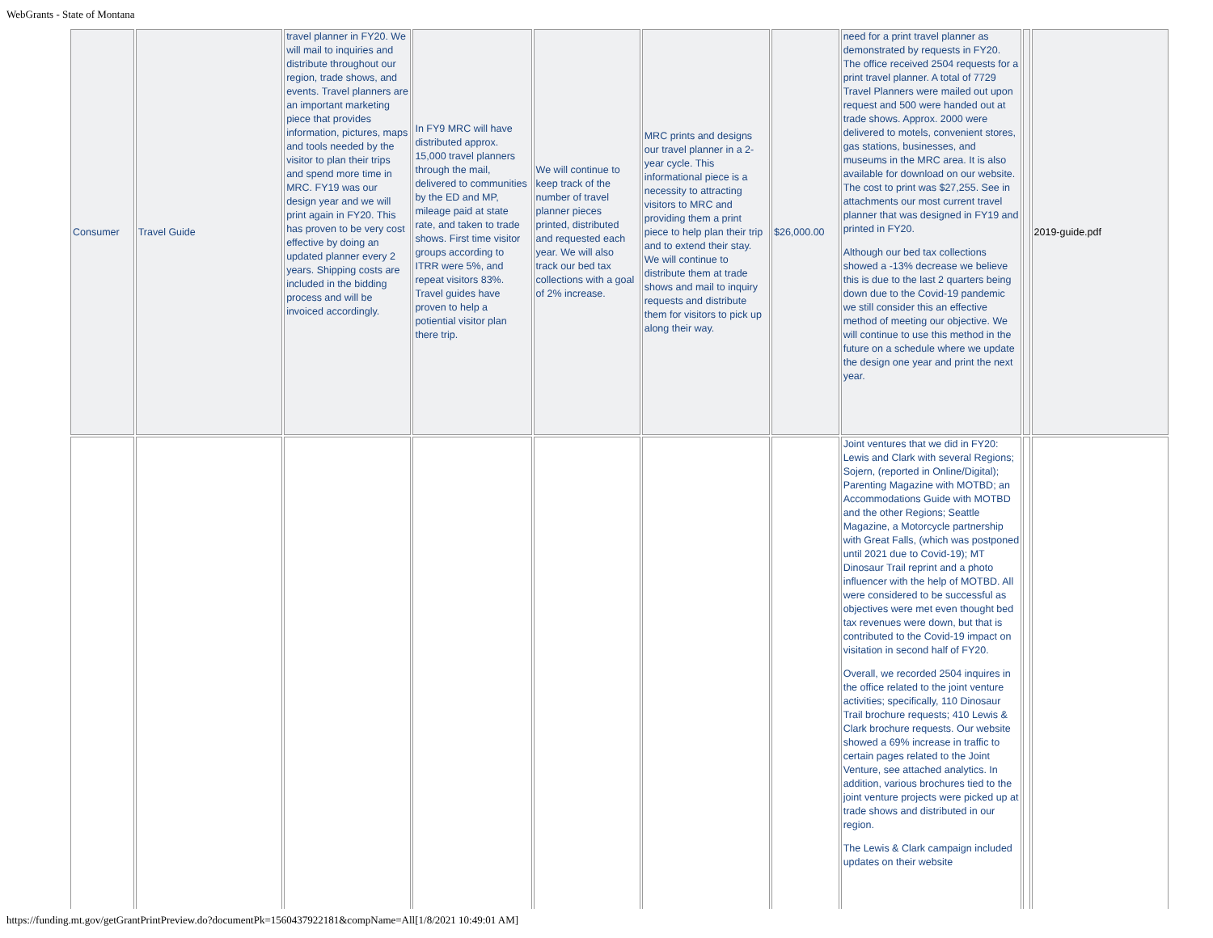WebGrants - State of Montana
| Consumer | Travel Guide | travel planner in FY20. We will mail to inquiries and distribute throughout our region, trade shows, and events. Travel planners are an important marketing piece that provides information, pictures, maps and tools needed by the visitor to plan their trips and spend more time in MRC. FY19 was our design year and we will print again in FY20. This has proven to be very cost effective by doing an updated planner every 2 years. Shipping costs are included in the bidding process and will be invoiced accordingly. | In FY9 MRC will have distributed approx. 15,000 travel planners through the mail, delivered to communities by the ED and MP, mileage paid at state rate, and taken to trade shows. First time visitor groups according to ITRR were 5%, and repeat visitors 83%. Travel guides have proven to help a potiential visitor plan there trip. | We will continue to keep track of the number of travel planner pieces printed, distributed and requested each year. We will also track our bed tax collections with a goal of 2% increase. | MRC prints and designs our travel planner in a 2-year cycle. This informational piece is a necessity to attracting visitors to MRC and providing them a print piece to help plan their trip and to extend their stay. We will continue to distribute them at trade shows and mail to inquiry requests and distribute them for visitors to pick up along their way. | $26,000.00 | need for a print travel planner as demonstrated by requests in FY20. The office received 2504 requests for a print travel planner. A total of 7729 Travel Planners were mailed out upon request and 500 were handed out at trade shows. Approx. 2000 were delivered to motels, convenient stores, gas stations, businesses, and museums in the MRC area. It is also available for download on our website. The cost to print was $27,255. See in attachments our most current travel planner that was designed in FY19 and printed in FY20. Although our bed tax collections showed a -13% decrease we believe this is due to the last 2 quarters being down due to the Covid-19 pandemic we still consider this an effective method of meeting our objective. We will continue to use this method in the future on a schedule where we update the design one year and print the next year. | | 2019-guide.pdf |
| | | | | | | | Joint ventures that we did in FY20: Lewis and Clark with several Regions; Sojern, (reported in Online/Digital); Parenting Magazine with MOTBD; an Accommodations Guide with MOTBD and the other Regions; Seattle Magazine, a Motorcycle partnership with Great Falls, (which was postponed until 2021 due to Covid-19); MT Dinosaur Trail reprint and a photo influencer with the help of MOTBD. All were considered to be successful as objectives were met even thought bed tax revenues were down, but that is contributed to the Covid-19 impact on visitation in second half of FY20. Overall, we recorded 2504 inquires in the office related to the joint venture activities; specifically, 110 Dinosaur Trail brochure requests; 410 Lewis & Clark brochure requests. Our website showed a 69% increase in traffic to certain pages related to the Joint Venture, see attached analytics. In addition, various brochures tied to the joint venture projects were picked up at trade shows and distributed in our region. The Lewis & Clark campaign included updates on their website | | |
https://funding.mt.gov/getGrantPrintPreview.do?documentPk=1560437922181&compName=All[1/8/2021 10:49:01 AM]